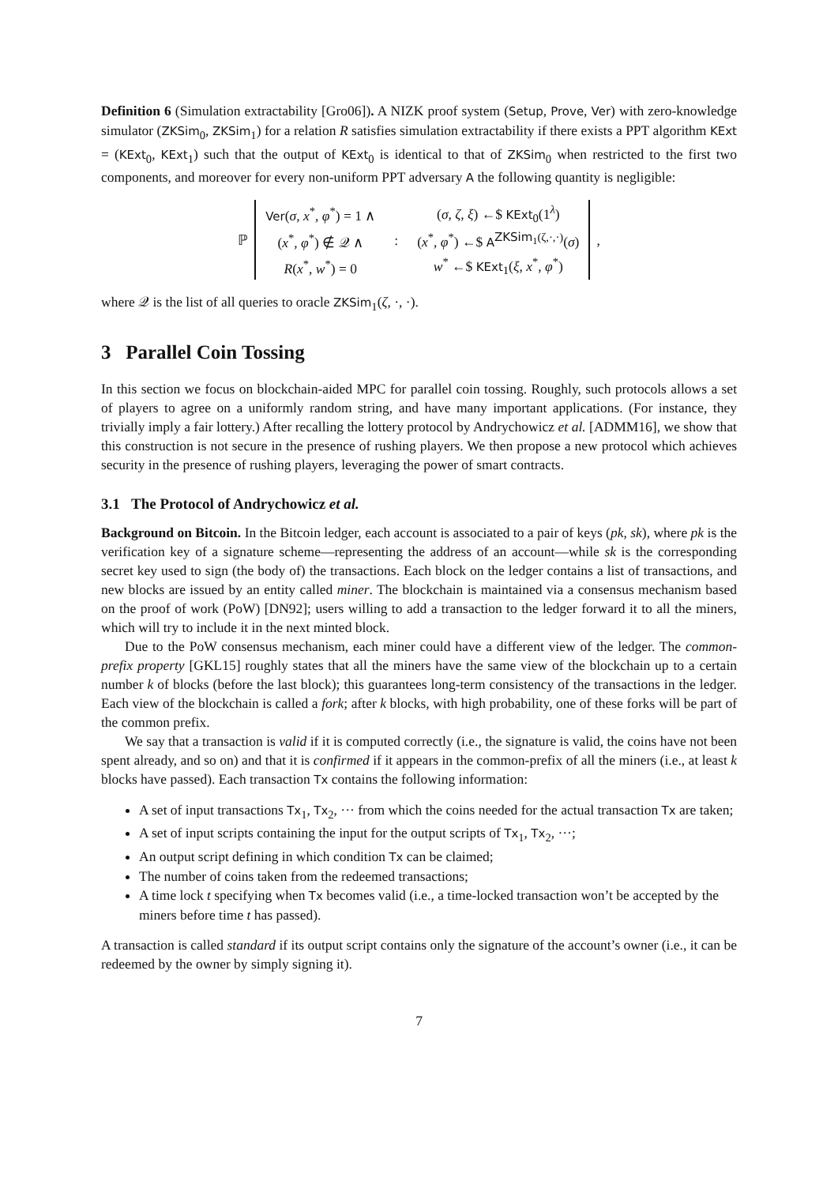Definition 6 (Simulation extractability [Gro06]). A NIZK proof system (Setup, Prove, Ver) with zero-knowledge simulator (ZKSim<sub>0</sub>, ZKSim<sub>1</sub>) for a relation R satisfies simulation extractability if there exists a PPT algorithm KExt = (KExt<sub>0</sub>, KExt<sub>1</sub>) such that the output of KExt<sub>0</sub> is identical to that of ZKSim<sub>0</sub> when restricted to the first two components, and moreover for every non-uniform PPT adversary A the following quantity is negligible:
ℙ
| Ver ( σ , x<sup>*</sup>, φ<sup>*</sup>) = 1 ∧ | | ( σ , ζ , ξ ) ←$ KExt<sub>0</sub>(1<sup>λ</sup>) |
| ( x<sup>*</sup>, φ<sup>*</sup>) ∉ 𝒬 ∧ | : | ( x<sup>*</sup>, φ<sup>*</sup>) ←$ A<sup>ZKSim<sub>1</sub>(ζ,·,·)</sup>( σ ) |
| R ( x<sup>*</sup>, w<sup>*</sup>) = 0 | | w<sup>*</sup> ←$ KExt<sub>1</sub>( ξ , x<sup>*</sup>, φ<sup>*</sup>) |
,
where 𝒬 is the list of all queries to oracle ZKSim<sub>1</sub>(ζ, ·, ·).
3 Parallel Coin Tossing
In this section we focus on blockchain-aided MPC for parallel coin tossing. Roughly, such protocols allows a set of players to agree on a uniformly random string, and have many important applications. (For instance, they trivially imply a fair lottery.) After recalling the lottery protocol by Andrychowicz et al. [ADMM16], we show that this construction is not secure in the presence of rushing players. We then propose a new protocol which achieves security in the presence of rushing players, leveraging the power of smart contracts.
3.1 The Protocol of Andrychowicz et al.
Background on Bitcoin. In the Bitcoin ledger, each account is associated to a pair of keys (pk, sk), where pk is the verification key of a signature scheme—representing the address of an account—while sk is the corresponding secret key used to sign (the body of) the transactions. Each block on the ledger contains a list of transactions, and new blocks are issued by an entity called miner. The blockchain is maintained via a consensus mechanism based on the proof of work (PoW) [DN92]; users willing to add a transaction to the ledger forward it to all the miners, which will try to include it in the next minted block.
Due to the PoW consensus mechanism, each miner could have a different view of the ledger. The common-prefix property [GKL15] roughly states that all the miners have the same view of the blockchain up to a certain number k of blocks (before the last block); this guarantees long-term consistency of the transactions in the ledger. Each view of the blockchain is called a fork; after k blocks, with high probability, one of these forks will be part of the common prefix.
We say that a transaction is valid if it is computed correctly (i.e., the signature is valid, the coins have not been spent already, and so on) and that it is confirmed if it appears in the common-prefix of all the miners (i.e., at least k blocks have passed). Each transaction Tx contains the following information:
A set of input transactions Tx<sub>1</sub>, Tx<sub>2</sub>, ··· from which the coins needed for the actual transaction Tx are taken;
A set of input scripts containing the input for the output scripts of Tx<sub>1</sub>, Tx<sub>2</sub>, ···;
An output script defining in which condition Tx can be claimed;
The number of coins taken from the redeemed transactions;
A time lock t specifying when Tx becomes valid (i.e., a time-locked transaction won’t be accepted by the miners before time t has passed).
A transaction is called standard if its output script contains only the signature of the account’s owner (i.e., it can be redeemed by the owner by simply signing it).
7